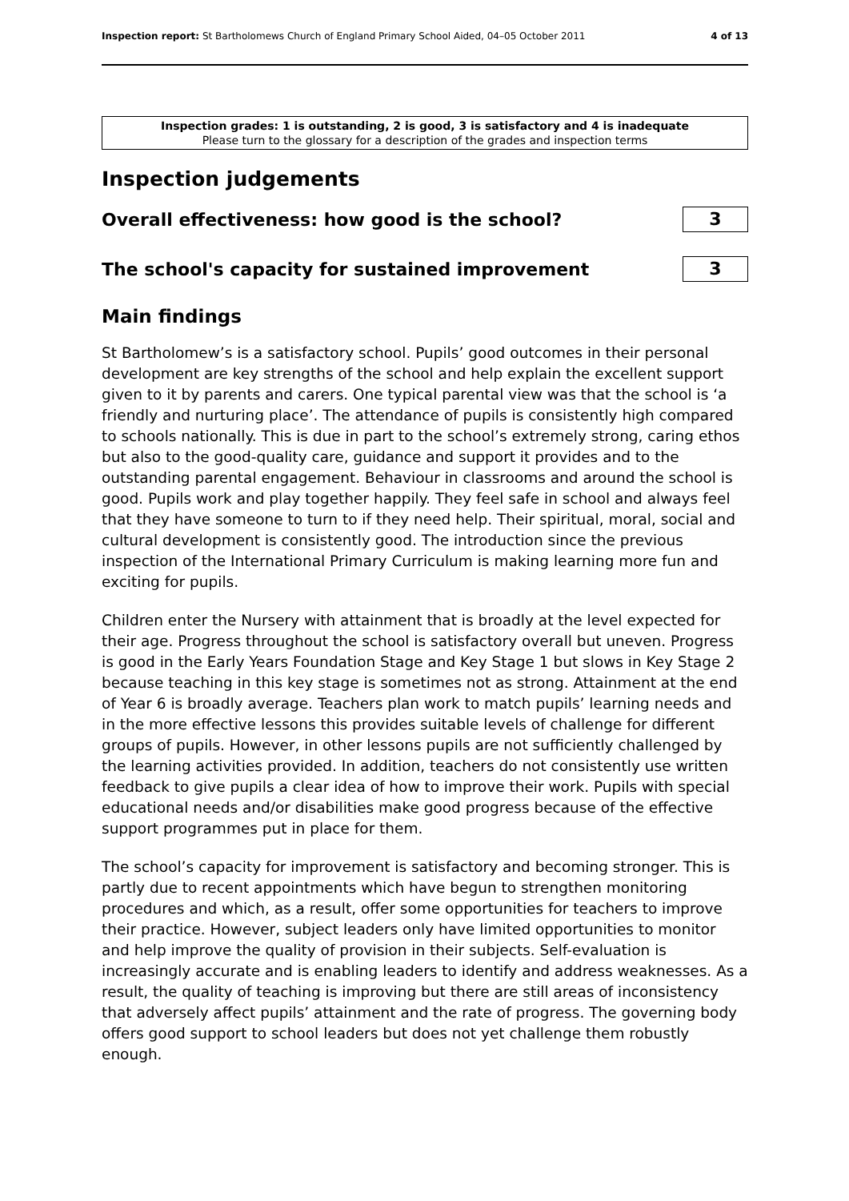Inspection report: St Bartholomews Church of England Primary School Aided, 04–05 October 2011 4 of 13
Inspection grades: 1 is outstanding, 2 is good, 3 is satisfactory and 4 is inadequate
Please turn to the glossary for a description of the grades and inspection terms
Inspection judgements
Overall effectiveness: how good is the school?
3
The school's capacity for sustained improvement
3
Main findings
St Bartholomew’s is a satisfactory school. Pupils’ good outcomes in their personal development are key strengths of the school and help explain the excellent support given to it by parents and carers. One typical parental view was that the school is ‘a friendly and nurturing place’. The attendance of pupils is consistently high compared to schools nationally. This is due in part to the school’s extremely strong, caring ethos but also to the good-quality care, guidance and support it provides and to the outstanding parental engagement. Behaviour in classrooms and around the school is good. Pupils work and play together happily. They feel safe in school and always feel that they have someone to turn to if they need help. Their spiritual, moral, social and cultural development is consistently good. The introduction since the previous inspection of the International Primary Curriculum is making learning more fun and exciting for pupils.
Children enter the Nursery with attainment that is broadly at the level expected for their age. Progress throughout the school is satisfactory overall but uneven. Progress is good in the Early Years Foundation Stage and Key Stage 1 but slows in Key Stage 2 because teaching in this key stage is sometimes not as strong. Attainment at the end of Year 6 is broadly average. Teachers plan work to match pupils’ learning needs and in the more effective lessons this provides suitable levels of challenge for different groups of pupils. However, in other lessons pupils are not sufficiently challenged by the learning activities provided. In addition, teachers do not consistently use written feedback to give pupils a clear idea of how to improve their work. Pupils with special educational needs and/or disabilities make good progress because of the effective support programmes put in place for them.
The school’s capacity for improvement is satisfactory and becoming stronger. This is partly due to recent appointments which have begun to strengthen monitoring procedures and which, as a result, offer some opportunities for teachers to improve their practice. However, subject leaders only have limited opportunities to monitor and help improve the quality of provision in their subjects. Self-evaluation is increasingly accurate and is enabling leaders to identify and address weaknesses. As a result, the quality of teaching is improving but there are still areas of inconsistency that adversely affect pupils’ attainment and the rate of progress. The governing body offers good support to school leaders but does not yet challenge them robustly enough.